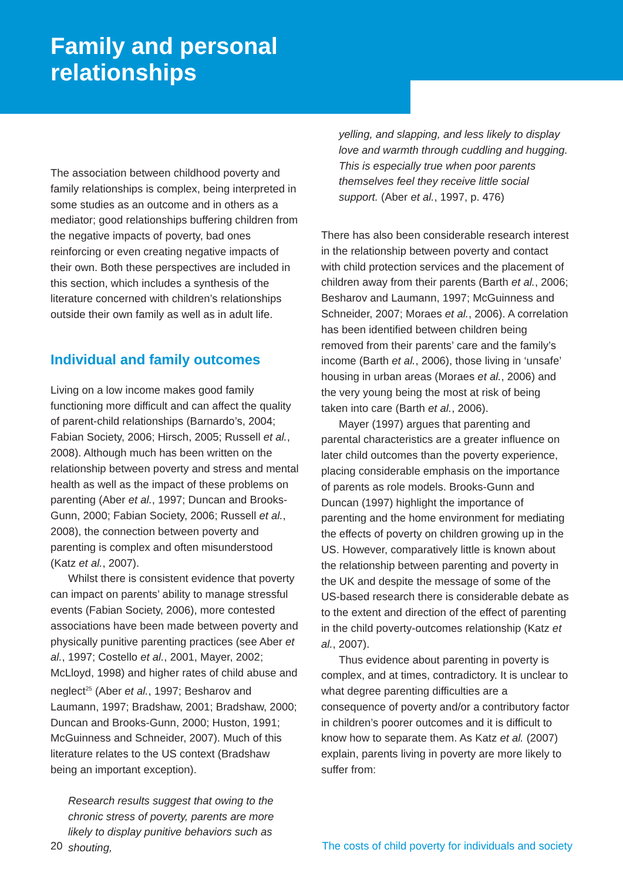Family and personal
relationships
The association between childhood poverty and family relationships is complex, being interpreted in some studies as an outcome and in others as a mediator; good relationships buffering children from the negative impacts of poverty, bad ones reinforcing or even creating negative impacts of their own. Both these perspectives are included in this section, which includes a synthesis of the literature concerned with children’s relationships outside their own family as well as in adult life.
Individual and family outcomes
Living on a low income makes good family functioning more difficult and can affect the quality of parent-child relationships (Barnardo’s, 2004; Fabian Society, 2006; Hirsch, 2005; Russell et al., 2008). Although much has been written on the relationship between poverty and stress and mental health as well as the impact of these problems on parenting (Aber et al., 1997; Duncan and Brooks-Gunn, 2000; Fabian Society, 2006; Russell et al., 2008), the connection between poverty and parenting is complex and often misunderstood (Katz et al., 2007).
Whilst there is consistent evidence that poverty can impact on parents’ ability to manage stressful events (Fabian Society, 2006), more contested associations have been made between poverty and physically punitive parenting practices (see Aber et al., 1997; Costello et al., 2001, Mayer, 2002; McLloyd, 1998) and higher rates of child abuse and neglect<sup>25</sup> (Aber et al., 1997; Besharov and Laumann, 1997; Bradshaw, 2001; Bradshaw, 2000; Duncan and Brooks-Gunn, 2000; Huston, 1991; McGuinness and Schneider, 2007). Much of this literature relates to the US context (Bradshaw being an important exception).
Research results suggest that owing to the chronic stress of poverty, parents are more likely to display punitive behaviors such as shouting,
yelling, and slapping, and less likely to display love and warmth through cuddling and hugging. This is especially true when poor parents themselves feel they receive little social support. (Aber et al., 1997, p. 476)
There has also been considerable research interest in the relationship between poverty and contact with child protection services and the placement of children away from their parents (Barth et al., 2006; Besharov and Laumann, 1997; McGuinness and Schneider, 2007; Moraes et al., 2006). A correlation has been identified between children being removed from their parents’ care and the family’s income (Barth et al., 2006), those living in ‘unsafe’ housing in urban areas (Moraes et al., 2006) and the very young being the most at risk of being taken into care (Barth et al., 2006).
Mayer (1997) argues that parenting and parental characteristics are a greater influence on later child outcomes than the poverty experience, placing considerable emphasis on the importance of parents as role models. Brooks-Gunn and Duncan (1997) highlight the importance of parenting and the home environment for mediating the effects of poverty on children growing up in the US. However, comparatively little is known about the relationship between parenting and poverty in the UK and despite the message of some of the US-based research there is considerable debate as to the extent and direction of the effect of parenting in the child poverty-outcomes relationship (Katz et al., 2007).
Thus evidence about parenting in poverty is complex, and at times, contradictory. It is unclear to what degree parenting difficulties are a consequence of poverty and/or a contributory factor in children’s poorer outcomes and it is difficult to know how to separate them. As Katz et al. (2007) explain, parents living in poverty are more likely to suffer from:
20 The costs of child poverty for individuals and society